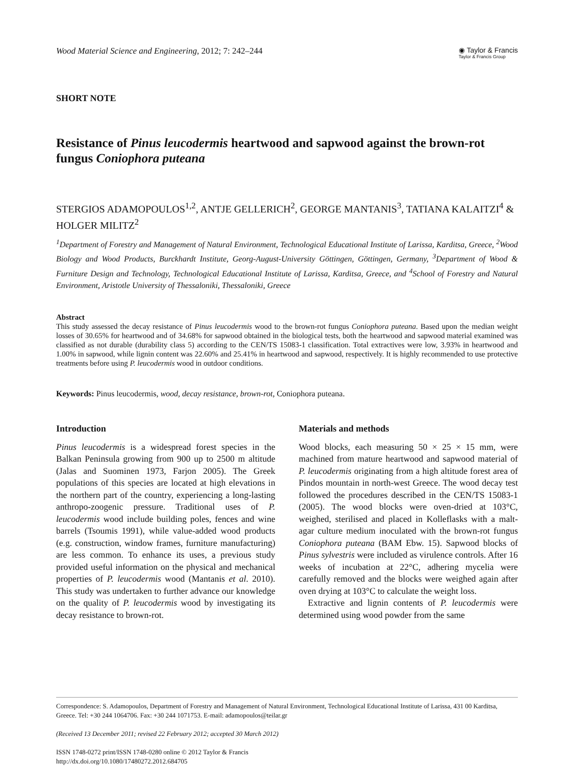Wood Material Science and Engineering, 2012; 7: 242–244
◉ Taylor & Francis
Taylor & Francis Group
SHORT NOTE
Resistance of Pinus leucodermis heartwood and sapwood against the brown-rot fungus Coniophora puteana
STERGIOS ADAMOPOULOS<sup>1,2</sup>, ANTJE GELLERICH<sup>2</sup>, GEORGE MANTANIS<sup>3</sup>, TATIANA KALAITZI<sup>4</sup> & HOLGER MILITZ<sup>2</sup>
<sup>1</sup> Department of Forestry and Management of Natural Environment, Technological Educational Institute of Larissa, Karditsa, Greece, <sup>2</sup>Wood Biology and Wood Products, Burckhardt Institute, Georg-August-University Göttingen, Göttingen, Germany, <sup>3</sup>Department of Wood & Furniture Design and Technology, Technological Educational Institute of Larissa, Karditsa, Greece, and <sup>4</sup>School of Forestry and Natural Environment, Aristotle University of Thessaloniki, Thessaloniki, Greece
Abstract
This study assessed the decay resistance of Pinus leucodermis wood to the brown-rot fungus Coniophora puteana. Based upon the median weight losses of 30.65% for heartwood and of 34.68% for sapwood obtained in the biological tests, both the heartwood and sapwood material examined was classified as not durable (durability class 5) according to the CEN/TS 15083-1 classification. Total extractives were low, 3.93% in heartwood and 1.00% in sapwood, while lignin content was 22.60% and 25.41% in heartwood and sapwood, respectively. It is highly recommended to use protective treatments before using P. leucodermis wood in outdoor conditions.
Keywords: Pinus leucodermis, wood, decay resistance, brown-rot, Coniophora puteana.
Introduction
Pinus leucodermis is a widespread forest species in the Balkan Peninsula growing from 900 up to 2500 m altitude (Jalas and Suominen 1973, Farjon 2005). The Greek populations of this species are located at high elevations in the northern part of the country, experiencing a long-lasting anthropo-zoogenic pressure. Traditional uses of P. leucodermis wood include building poles, fences and wine barrels (Tsoumis 1991), while value-added wood products (e.g. construction, window frames, furniture manufacturing) are less common. To enhance its uses, a previous study provided useful information on the physical and mechanical properties of P. leucodermis wood (Mantanis et al. 2010). This study was undertaken to further advance our knowledge on the quality of P. leucodermis wood by investigating its decay resistance to brown-rot.
Materials and methods
Wood blocks, each measuring 50 × 25 × 15 mm, were machined from mature heartwood and sapwood material of P. leucodermis originating from a high altitude forest area of Pindos mountain in north-west Greece. The wood decay test followed the procedures described in the CEN/TS 15083-1 (2005). The wood blocks were oven-dried at 103°C, weighed, sterilised and placed in Kolleflasks with a malt-agar culture medium inoculated with the brown-rot fungus Coniophora puteana (BAM Ebw. 15). Sapwood blocks of Pinus sylvestris were included as virulence controls. After 16 weeks of incubation at 22°C, adhering mycelia were carefully removed and the blocks were weighed again after oven drying at 103°C to calculate the weight loss.
Extractive and lignin contents of P. leucodermis were determined using wood powder from the same
Correspondence: S. Adamopoulos, Department of Forestry and Management of Natural Environment, Technological Educational Institute of Larissa, 431 00 Karditsa, Greece. Tel: +30 244 1064706. Fax: +30 244 1071753. E-mail: adamopoulos@teilar.gr
(Received 13 December 2011; revised 22 February 2012; accepted 30 March 2012)
ISSN 1748-0272 print/ISSN 1748-0280 online © 2012 Taylor & Francis
http://dx.doi.org/10.1080/17480272.2012.684705